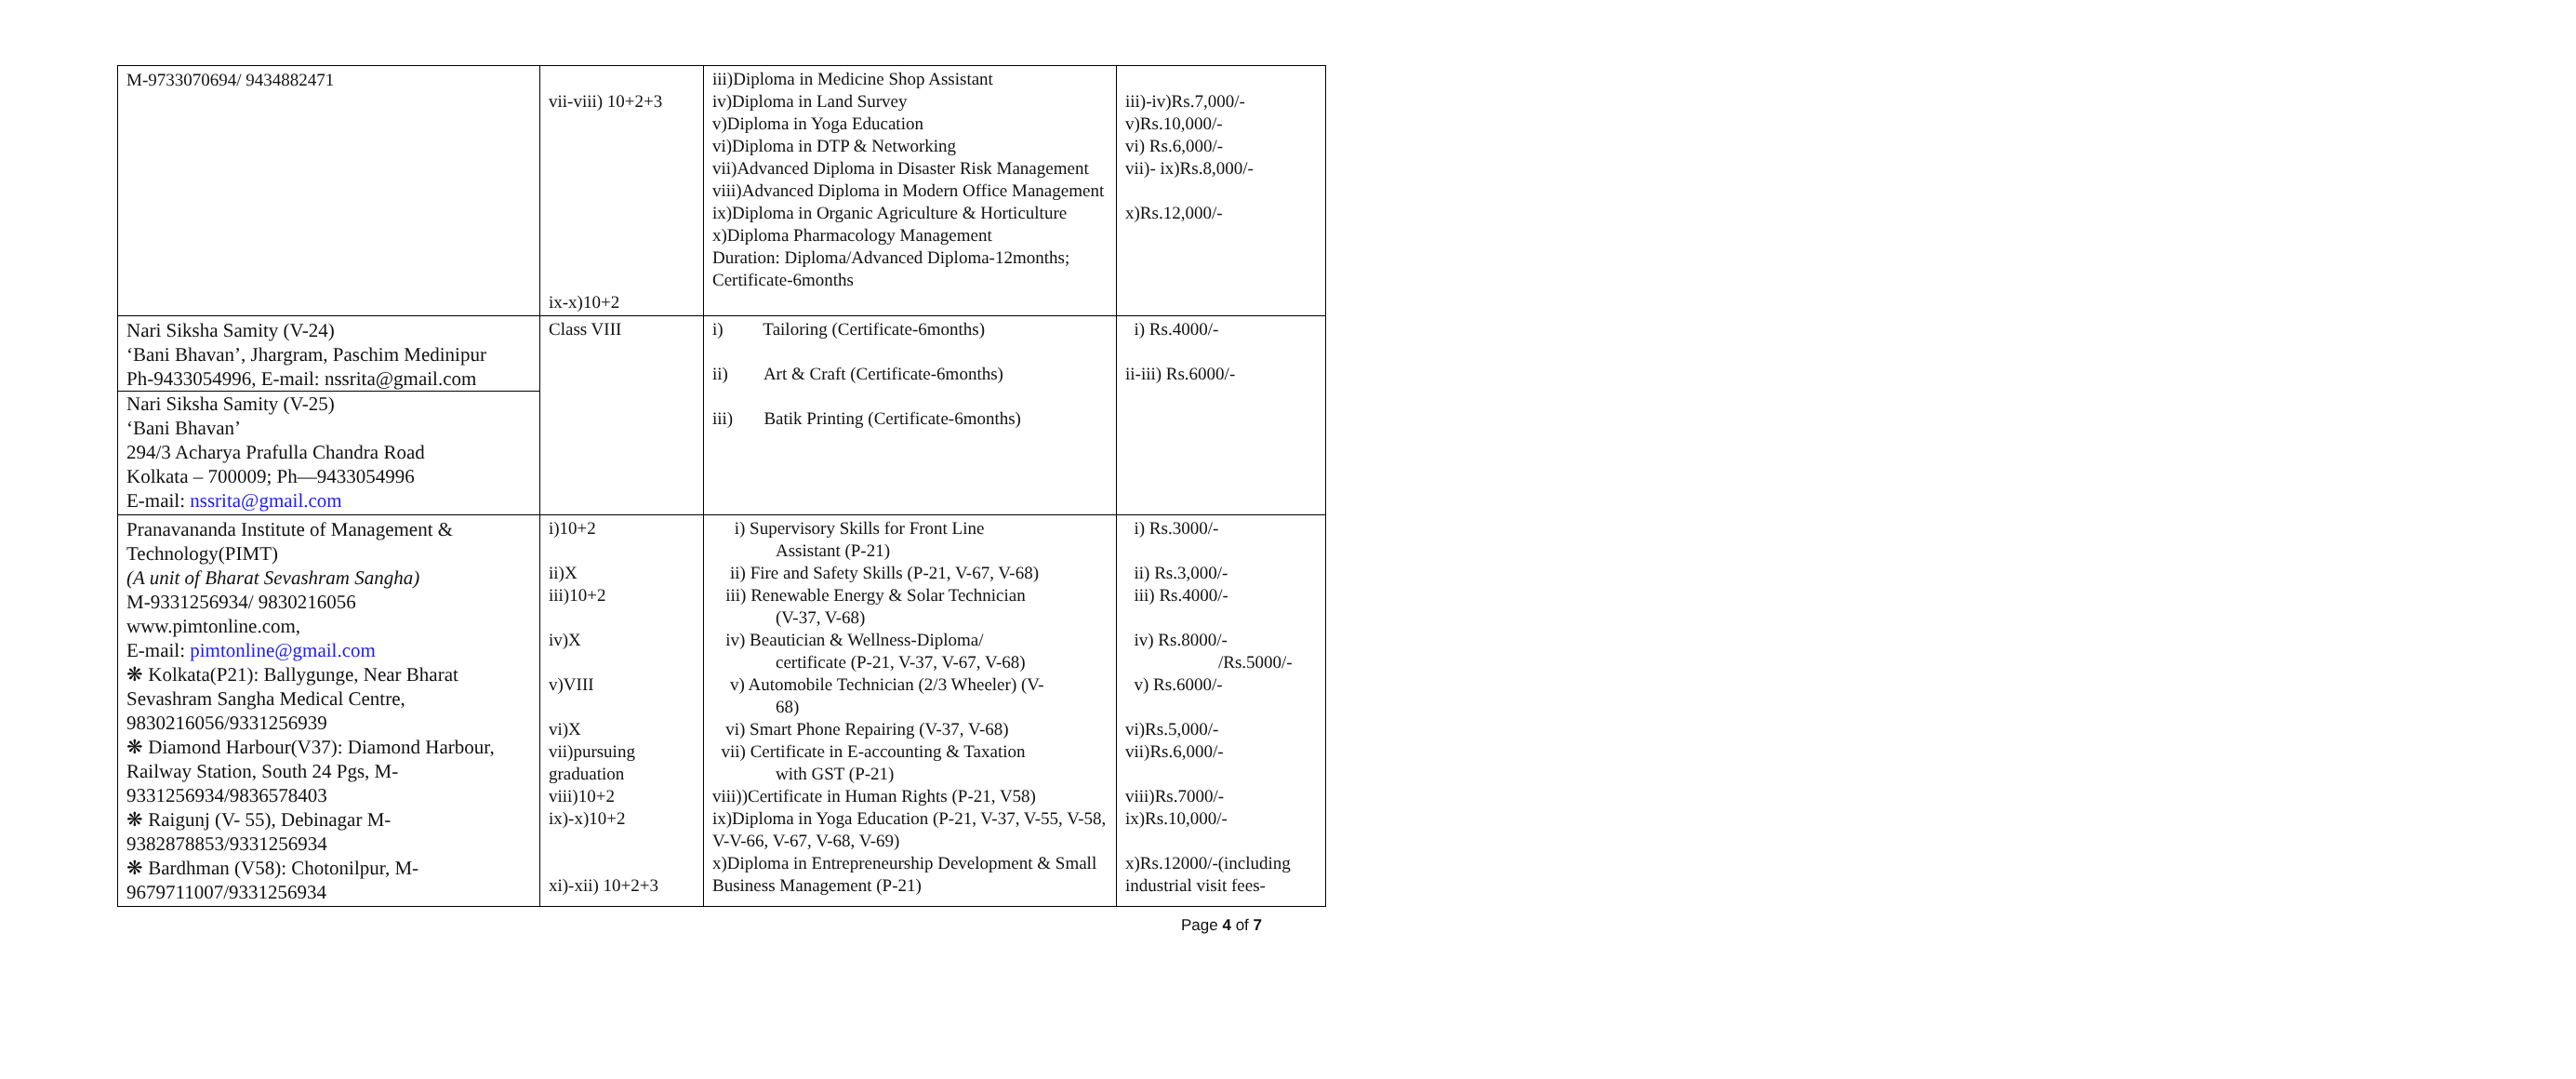| M-9733070694/ 9434882471 | vii-viii) 10+2+3 ix-x)10+2 | iii)Diploma in Medicine Shop Assistant iv)Diploma in Land Survey v)Diploma in Yoga Education vi)Diploma in DTP & Networking vii)Advanced Diploma in Disaster Risk Management viii)Advanced Diploma in Modern Office Management ix)Diploma in Organic Agriculture & Horticulture x)Diploma Pharmacology Management Duration: Diploma/Advanced Diploma-12months; Certificate-6months | iii)-iv)Rs.7,000/- v)Rs.10,000/- vi) Rs.6,000/- vii)- ix)Rs.8,000/- x)Rs.12,000/- |
| Nari Siksha Samity (V-24) ‘Bani Bhavan’, Jhargram, Paschim Medinipur Ph-9433054996, E-mail: nssrita@gmail.com Nari Siksha Samity (V-25) ‘Bani Bhavan’ 294/3 Acharya Prafulla Chandra Road Kolkata – 700009; Ph—9433054996 E-mail: nssrita@gmail.com | Class VIII | i) Tailoring (Certificate-6months) ii) Art & Craft (Certificate-6months) iii) Batik Printing (Certificate-6months) | i) Rs.4000/- ii-iii) Rs.6000/- |
| Pranavananda Institute of Management & Technology(PIMT) (A unit of Bharat Sevashram Sangha) M-9331256934/ 9830216056 www.pimtonline.com, E-mail: pimtonline@gmail.com ❋ Kolkata(P21): Ballygunge, Near Bharat Sevashram Sangha Medical Centre, 9830216056/9331256939 ❋ Diamond Harbour(V37): Diamond Harbour, Railway Station, South 24 Pgs, M-9331256934/9836578403 ❋ Raigunj (V- 55), Debinagar M-9382878853/9331256934 ❋ Bardhman (V58): Chotonilpur, M-9679711007/9331256934 | i)10+2 ii)X iii)10+2 iv)X v)VIII vi)X vii)pursuing graduation viii)10+2 ix)-x)10+2 xi)-xii) 10+2+3 | i) Supervisory Skills for Front Line Assistant (P-21) ii) Fire and Safety Skills (P-21, V-67, V-68) iii) Renewable Energy & Solar Technician (V-37, V-68) iv) Beautician & Wellness-Diploma/ certificate (P-21, V-37, V-67, V-68) v) Automobile Technician (2/3 Wheeler) (V- 68) vi) Smart Phone Repairing (V-37, V-68) vii) Certificate in E-accounting & Taxation with GST (P-21) viii))Certificate in Human Rights (P-21, V58) ix)Diploma in Yoga Education (P-21, V-37, V-55, V-58, V-V-66, V-67, V-68, V-69) x)Diploma in Entrepreneurship Development & Small Business Management (P-21) | i) Rs.3000/- ii) Rs.3,000/- iii) Rs.4000/- iv) Rs.8000/- /Rs.5000/- v) Rs.6000/- vi)Rs.5,000/- vii)Rs.6,000/- viii)Rs.7000/- ix)Rs.10,000/- x)Rs.12000/-(including industrial visit fees- |
Page 4 of 7